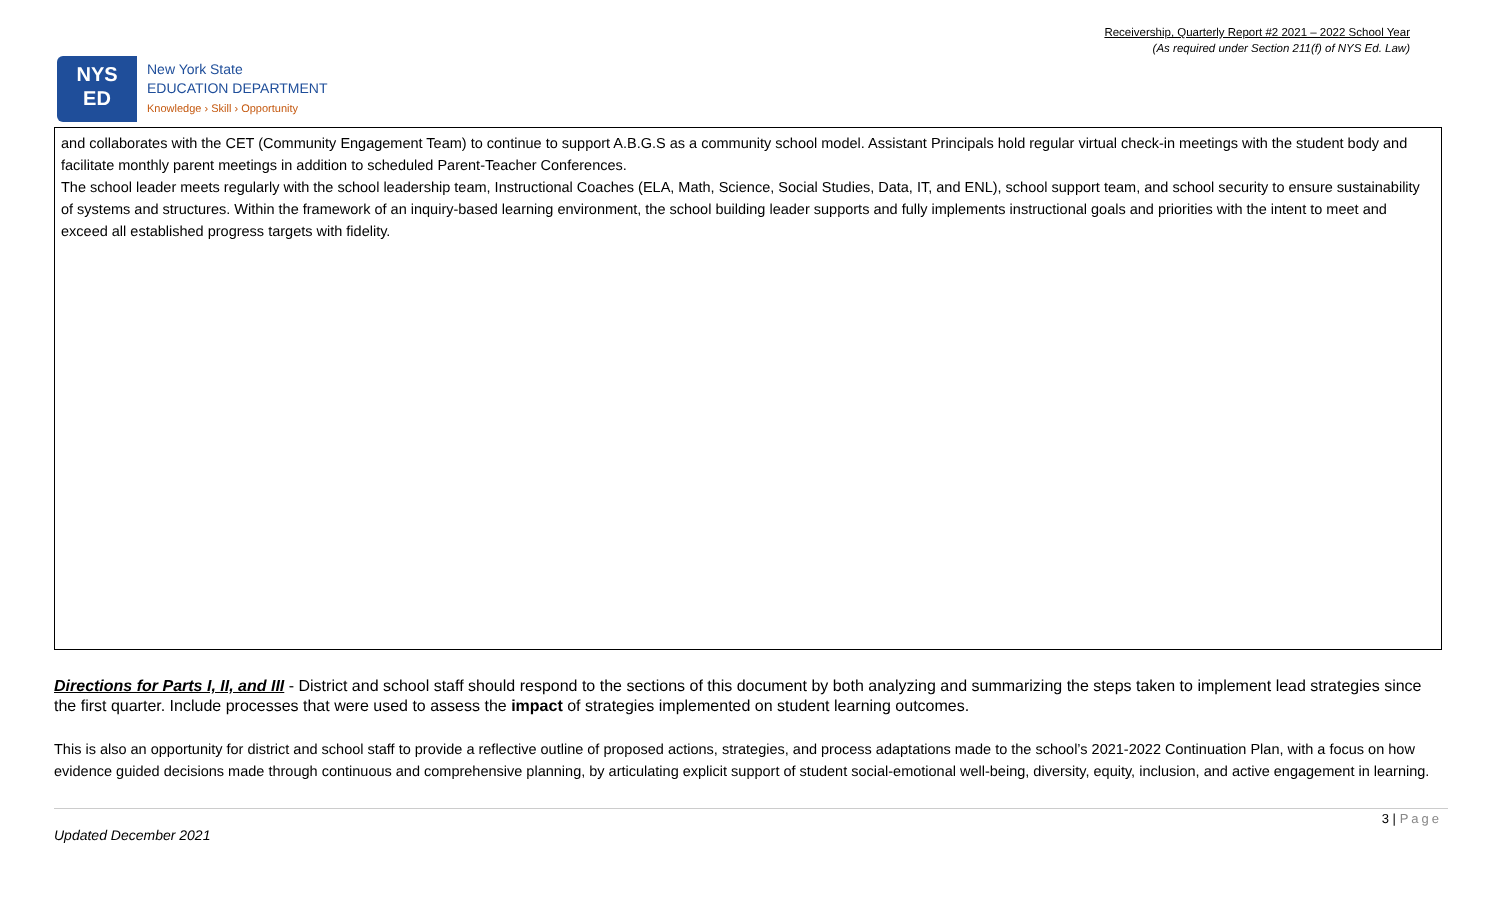Receivership, Quarterly Report #2 2021 – 2022 School Year
(As required under Section 211(f) of NYS Ed. Law)
NYS
ED
New York State
EDUCATION DEPARTMENT
Knowledge › Skill › Opportunity
and collaborates with the CET (Community Engagement Team) to continue to support A.B.G.S as a community school model. Assistant Principals hold regular virtual check-in meetings with the student body and facilitate monthly parent meetings in addition to scheduled Parent-Teacher Conferences.
The school leader meets regularly with the school leadership team, Instructional Coaches (ELA, Math, Science, Social Studies, Data, IT, and ENL), school support team, and school security to ensure sustainability of systems and structures. Within the framework of an inquiry-based learning environment, the school building leader supports and fully implements instructional goals and priorities with the intent to meet and exceed all established progress targets with fidelity.
Directions for Parts I, II, and III - District and school staff should respond to the sections of this document by both analyzing and summarizing the steps taken to implement lead strategies since the first quarter. Include processes that were used to assess the impact of strategies implemented on student learning outcomes.
This is also an opportunity for district and school staff to provide a reflective outline of proposed actions, strategies, and process adaptations made to the school’s 2021-2022 Continuation Plan, with a focus on how evidence guided decisions made through continuous and comprehensive planning, by articulating explicit support of student social-emotional well-being, diversity, equity, inclusion, and active engagement in learning.
3 | Page
Updated December 2021